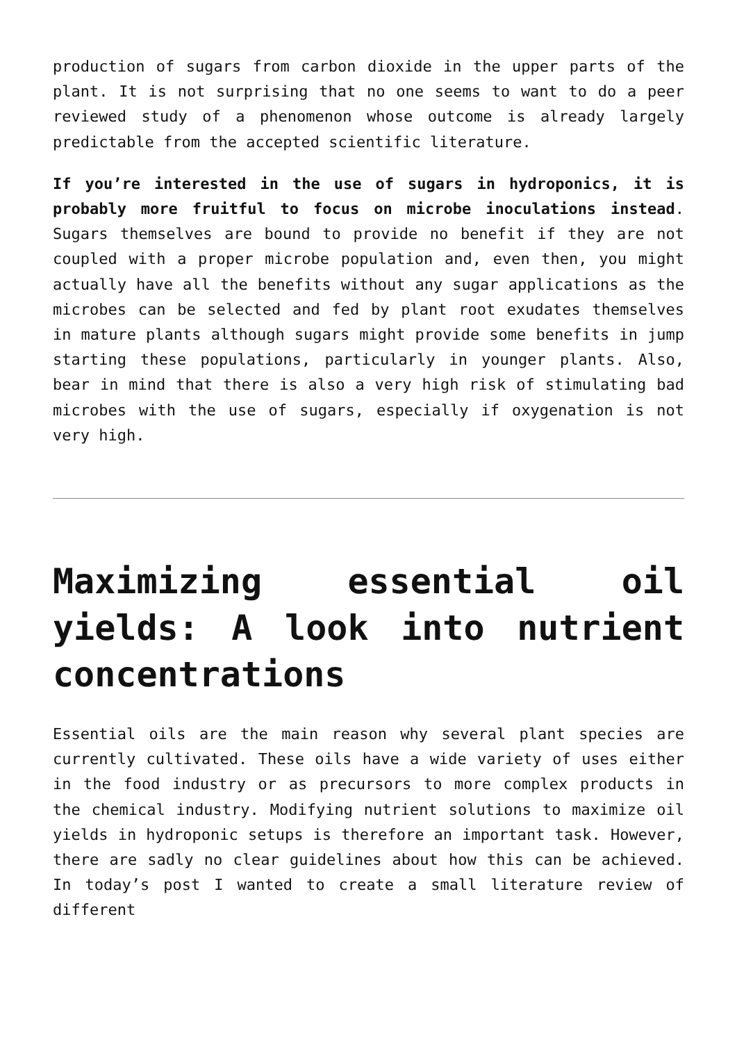production of sugars from carbon dioxide in the upper parts of the plant. It is not surprising that no one seems to want to do a peer reviewed study of a phenomenon whose outcome is already largely predictable from the accepted scientific literature.
If you’re interested in the use of sugars in hydroponics, it is probably more fruitful to focus on microbe inoculations instead. Sugars themselves are bound to provide no benefit if they are not coupled with a proper microbe population and, even then, you might actually have all the benefits without any sugar applications as the microbes can be selected and fed by plant root exudates themselves in mature plants although sugars might provide some benefits in jump starting these populations, particularly in younger plants. Also, bear in mind that there is also a very high risk of stimulating bad microbes with the use of sugars, especially if oxygenation is not very high.
Maximizing essential oil yields: A look into nutrient concentrations
Essential oils are the main reason why several plant species are currently cultivated. These oils have a wide variety of uses either in the food industry or as precursors to more complex products in the chemical industry. Modifying nutrient solutions to maximize oil yields in hydroponic setups is therefore an important task. However, there are sadly no clear guidelines about how this can be achieved. In today’s post I wanted to create a small literature review of different